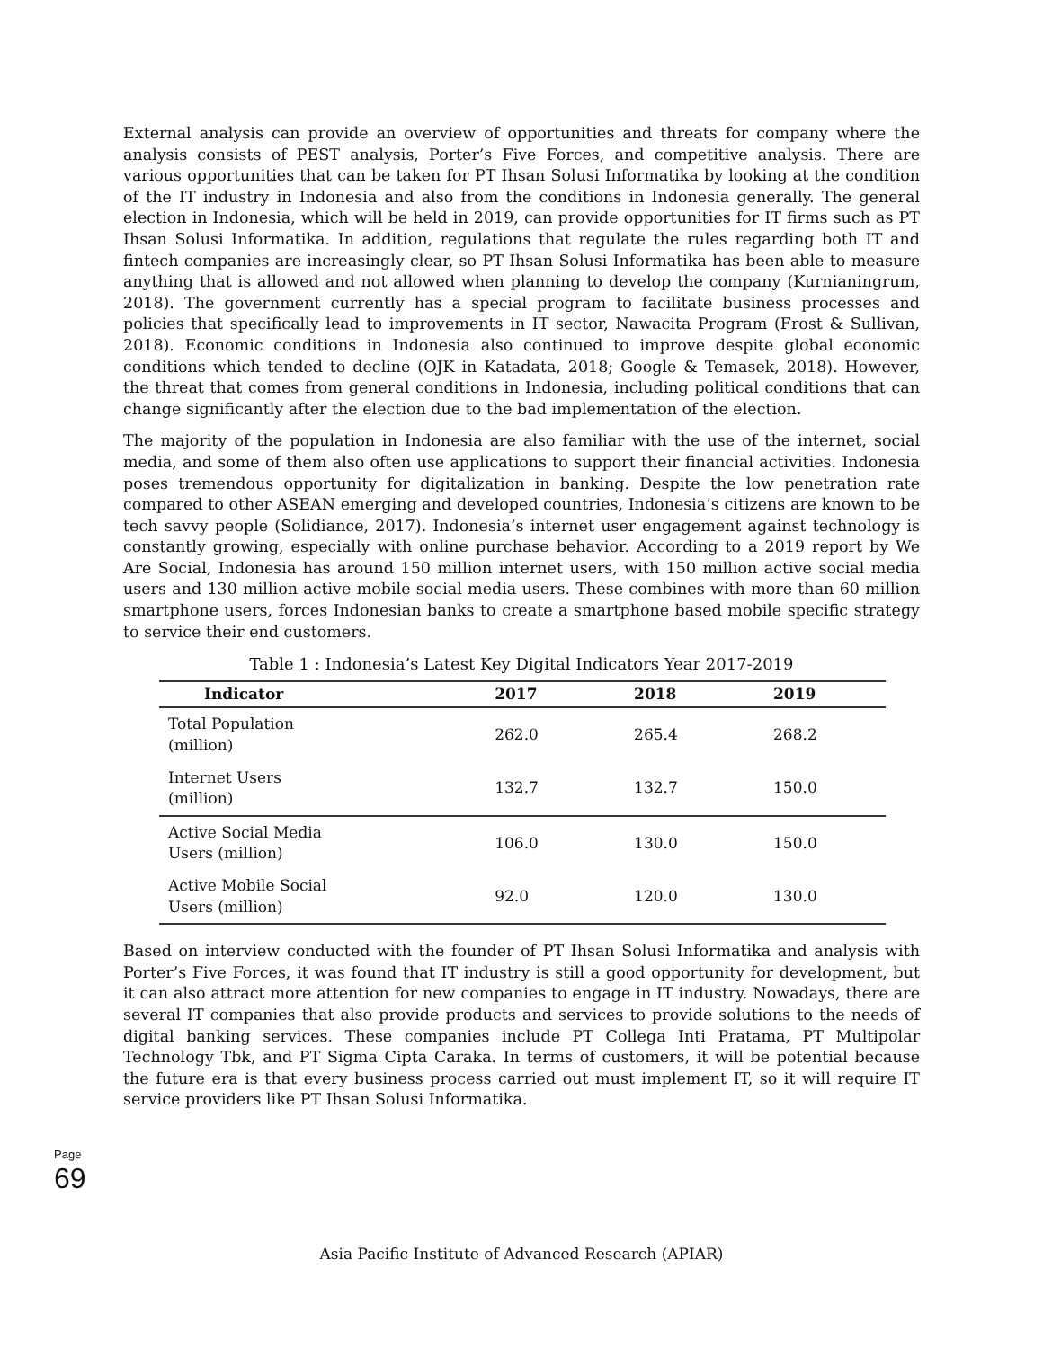External analysis can provide an overview of opportunities and threats for company where the analysis consists of PEST analysis, Porter’s Five Forces, and competitive analysis. There are various opportunities that can be taken for PT Ihsan Solusi Informatika by looking at the condition of the IT industry in Indonesia and also from the conditions in Indonesia generally. The general election in Indonesia, which will be held in 2019, can provide opportunities for IT firms such as PT Ihsan Solusi Informatika. In addition, regulations that regulate the rules regarding both IT and fintech companies are increasingly clear, so PT Ihsan Solusi Informatika has been able to measure anything that is allowed and not allowed when planning to develop the company (Kurnianingrum, 2018). The government currently has a special program to facilitate business processes and policies that specifically lead to improvements in IT sector, Nawacita Program (Frost & Sullivan, 2018). Economic conditions in Indonesia also continued to improve despite global economic conditions which tended to decline (OJK in Katadata, 2018; Google & Temasek, 2018). However, the threat that comes from general conditions in Indonesia, including political conditions that can change significantly after the election due to the bad implementation of the election.
The majority of the population in Indonesia are also familiar with the use of the internet, social media, and some of them also often use applications to support their financial activities. Indonesia poses tremendous opportunity for digitalization in banking. Despite the low penetration rate compared to other ASEAN emerging and developed countries, Indonesia’s citizens are known to be tech savvy people (Solidiance, 2017). Indonesia’s internet user engagement against technology is constantly growing, especially with online purchase behavior. According to a 2019 report by We Are Social, Indonesia has around 150 million internet users, with 150 million active social media users and 130 million active mobile social media users. These combines with more than 60 million smartphone users, forces Indonesian banks to create a smartphone based mobile specific strategy to service their end customers.
Table 1 : Indonesia’s Latest Key Digital Indicators Year 2017-2019
| Indicator | 2017 | 2018 | 2019 |
| --- | --- | --- | --- |
| Total Population (million) | 262.0 | 265.4 | 268.2 |
| Internet Users (million) | 132.7 | 132.7 | 150.0 |
| Active Social Media Users (million) | 106.0 | 130.0 | 150.0 |
| Active Mobile Social Users (million) | 92.0 | 120.0 | 130.0 |
Based on interview conducted with the founder of PT Ihsan Solusi Informatika and analysis with Porter’s Five Forces, it was found that IT industry is still a good opportunity for development, but it can also attract more attention for new companies to engage in IT industry. Nowadays, there are several IT companies that also provide products and services to provide solutions to the needs of digital banking services. These companies include PT Collega Inti Pratama, PT Multipolar Technology Tbk, and PT Sigma Cipta Caraka. In terms of customers, it will be potential because the future era is that every business process carried out must implement IT, so it will require IT service providers like PT Ihsan Solusi Informatika.
Page 69
Asia Pacific Institute of Advanced Research (APIAR)